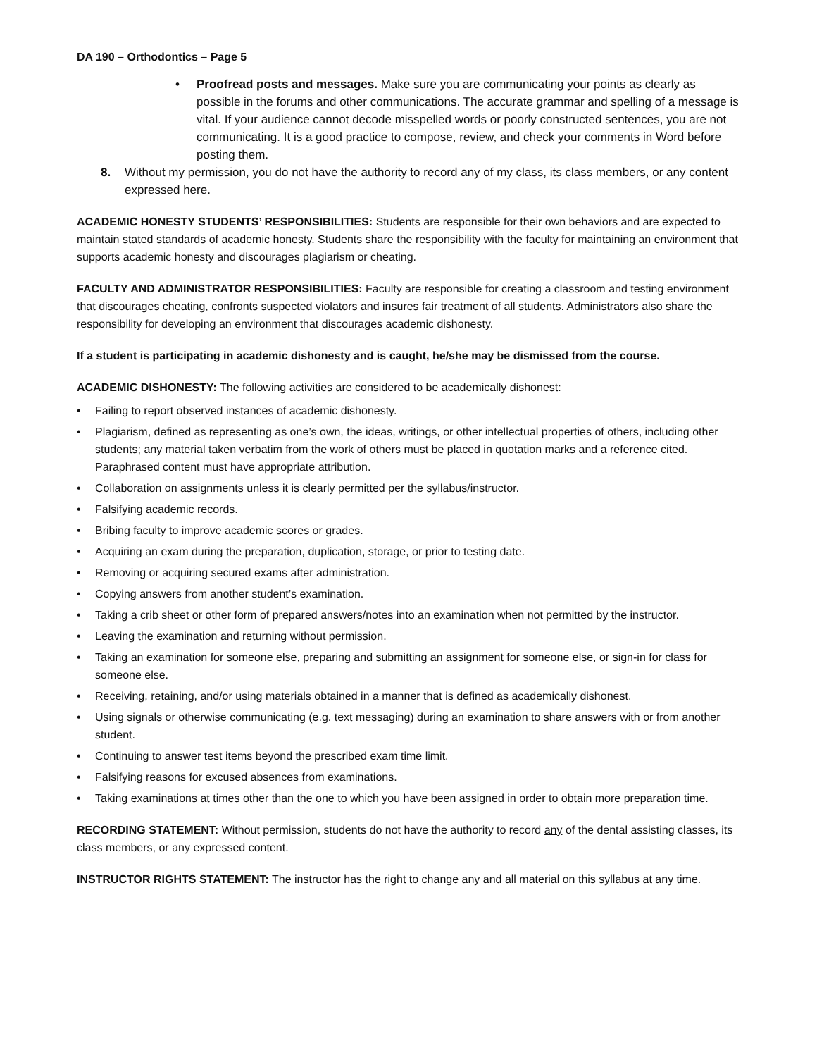DA 190 – Orthodontics – Page 5
• Proofread posts and messages. Make sure you are communicating your points as clearly as possible in the forums and other communications. The accurate grammar and spelling of a message is vital. If your audience cannot decode misspelled words or poorly constructed sentences, you are not communicating. It is a good practice to compose, review, and check your comments in Word before posting them.
8. Without my permission, you do not have the authority to record any of my class, its class members, or any content expressed here.
ACADEMIC HONESTY STUDENTS’ RESPONSIBILITIES: Students are responsible for their own behaviors and are expected to maintain stated standards of academic honesty. Students share the responsibility with the faculty for maintaining an environment that supports academic honesty and discourages plagiarism or cheating.
FACULTY AND ADMINISTRATOR RESPONSIBILITIES: Faculty are responsible for creating a classroom and testing environment that discourages cheating, confronts suspected violators and insures fair treatment of all students. Administrators also share the responsibility for developing an environment that discourages academic dishonesty.
If a student is participating in academic dishonesty and is caught, he/she may be dismissed from the course.
ACADEMIC DISHONESTY: The following activities are considered to be academically dishonest:
• Failing to report observed instances of academic dishonesty.
• Plagiarism, defined as representing as one’s own, the ideas, writings, or other intellectual properties of others, including other students; any material taken verbatim from the work of others must be placed in quotation marks and a reference cited. Paraphrased content must have appropriate attribution.
• Collaboration on assignments unless it is clearly permitted per the syllabus/instructor.
• Falsifying academic records.
• Bribing faculty to improve academic scores or grades.
• Acquiring an exam during the preparation, duplication, storage, or prior to testing date.
• Removing or acquiring secured exams after administration.
• Copying answers from another student’s examination.
• Taking a crib sheet or other form of prepared answers/notes into an examination when not permitted by the instructor.
• Leaving the examination and returning without permission.
• Taking an examination for someone else, preparing and submitting an assignment for someone else, or sign-in for class for someone else.
• Receiving, retaining, and/or using materials obtained in a manner that is defined as academically dishonest.
• Using signals or otherwise communicating (e.g. text messaging) during an examination to share answers with or from another student.
• Continuing to answer test items beyond the prescribed exam time limit.
• Falsifying reasons for excused absences from examinations.
• Taking examinations at times other than the one to which you have been assigned in order to obtain more preparation time.
RECORDING STATEMENT: Without permission, students do not have the authority to record any of the dental assisting classes, its class members, or any expressed content.
INSTRUCTOR RIGHTS STATEMENT: The instructor has the right to change any and all material on this syllabus at any time.